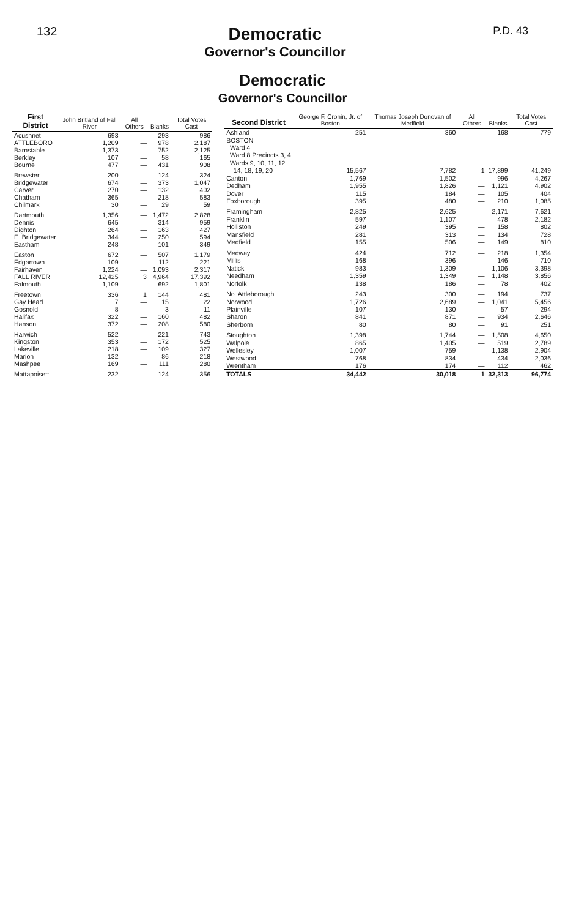132
Democratic
Governor's Councillor
P.D. 43
Democratic
Governor's Councillor
| First District | John Britland of Fall River | All Others | Blanks | Total Votes Cast |
| --- | --- | --- | --- | --- |
| Acushnet | 693 | — | 293 | 986 |
| ATTLEBORO | 1,209 | — | 978 | 2,187 |
| Barnstable | 1,373 | — | 752 | 2,125 |
| Berkley | 107 | — | 58 | 165 |
| Bourne | 477 | — | 431 | 908 |
| Brewster | 200 | — | 124 | 324 |
| Bridgewater | 674 | — | 373 | 1,047 |
| Carver | 270 | — | 132 | 402 |
| Chatham | 365 | — | 218 | 583 |
| Chilmark | 30 | — | 29 | 59 |
| Dartmouth | 1,356 | — | 1,472 | 2,828 |
| Dennis | 645 | — | 314 | 959 |
| Dighton | 264 | — | 163 | 427 |
| E. Bridgewater | 344 | — | 250 | 594 |
| Eastham | 248 | — | 101 | 349 |
| Easton | 672 | — | 507 | 1,179 |
| Edgartown | 109 | — | 112 | 221 |
| Fairhaven | 1,224 | — | 1,093 | 2,317 |
| FALL RIVER | 12,425 | 3 | 4,964 | 17,392 |
| Falmouth | 1,109 | — | 692 | 1,801 |
| Freetown | 336 | 1 | 144 | 481 |
| Gay Head | 7 | — | 15 | 22 |
| Gosnold | 8 | — | 3 | 11 |
| Halifax | 322 | — | 160 | 482 |
| Hanson | 372 | — | 208 | 580 |
| Harwich | 522 | — | 221 | 743 |
| Kingston | 353 | — | 172 | 525 |
| Lakeville | 218 | — | 109 | 327 |
| Marion | 132 | — | 86 | 218 |
| Mashpee | 169 | — | 111 | 280 |
| Mattapoisett | 232 | — | 124 | 356 |
| Second District | George F. Cronin, Jr. of Boston | Thomas Joseph Donovan of Medfield | All Others | Blanks | Total Votes Cast |
| --- | --- | --- | --- | --- | --- |
| Ashland | 251 | 360 | — | 168 | 779 |
| BOSTON | | | | | |
| Ward 4 | | | | | |
| Ward 8 Precincts 3, 4 | | | | | |
| Wards 9, 10, 11, 12 | | | | | |
| 14, 18, 19, 20 | 15,567 | 7,782 | 1 | 17,899 | 41,249 |
| Canton | 1,769 | 1,502 | — | 996 | 4,267 |
| Dedham | 1,955 | 1,826 | — | 1,121 | 4,902 |
| Dover | 115 | 184 | — | 105 | 404 |
| Foxborough | 395 | 480 | — | 210 | 1,085 |
| Framingham | 2,825 | 2,625 | — | 2,171 | 7,621 |
| Franklin | 597 | 1,107 | — | 478 | 2,182 |
| Holliston | 249 | 395 | — | 158 | 802 |
| Mansfield | 281 | 313 | — | 134 | 728 |
| Medfield | 155 | 506 | — | 149 | 810 |
| Medway | 424 | 712 | — | 218 | 1,354 |
| Millis | 168 | 396 | — | 146 | 710 |
| Natick | 983 | 1,309 | — | 1,106 | 3,398 |
| Needham | 1,359 | 1,349 | — | 1,148 | 3,856 |
| Norfolk | 138 | 186 | — | 78 | 402 |
| No. Attleborough | 243 | 300 | — | 194 | 737 |
| Norwood | 1,726 | 2,689 | — | 1,041 | 5,456 |
| Plainville | 107 | 130 | — | 57 | 294 |
| Sharon | 841 | 871 | — | 934 | 2,646 |
| Sherborn | 80 | 80 | — | 91 | 251 |
| Stoughton | 1,398 | 1,744 | — | 1,508 | 4,650 |
| Walpole | 865 | 1,405 | — | 519 | 2,789 |
| Wellesley | 1,007 | 759 | — | 1,138 | 2,904 |
| Westwood | 768 | 834 | — | 434 | 2,036 |
| Wrentham | 176 | 174 | — | 112 | 462 |
| TOTALS | 34,442 | 30,018 | 1 | 32,313 | 96,774 |